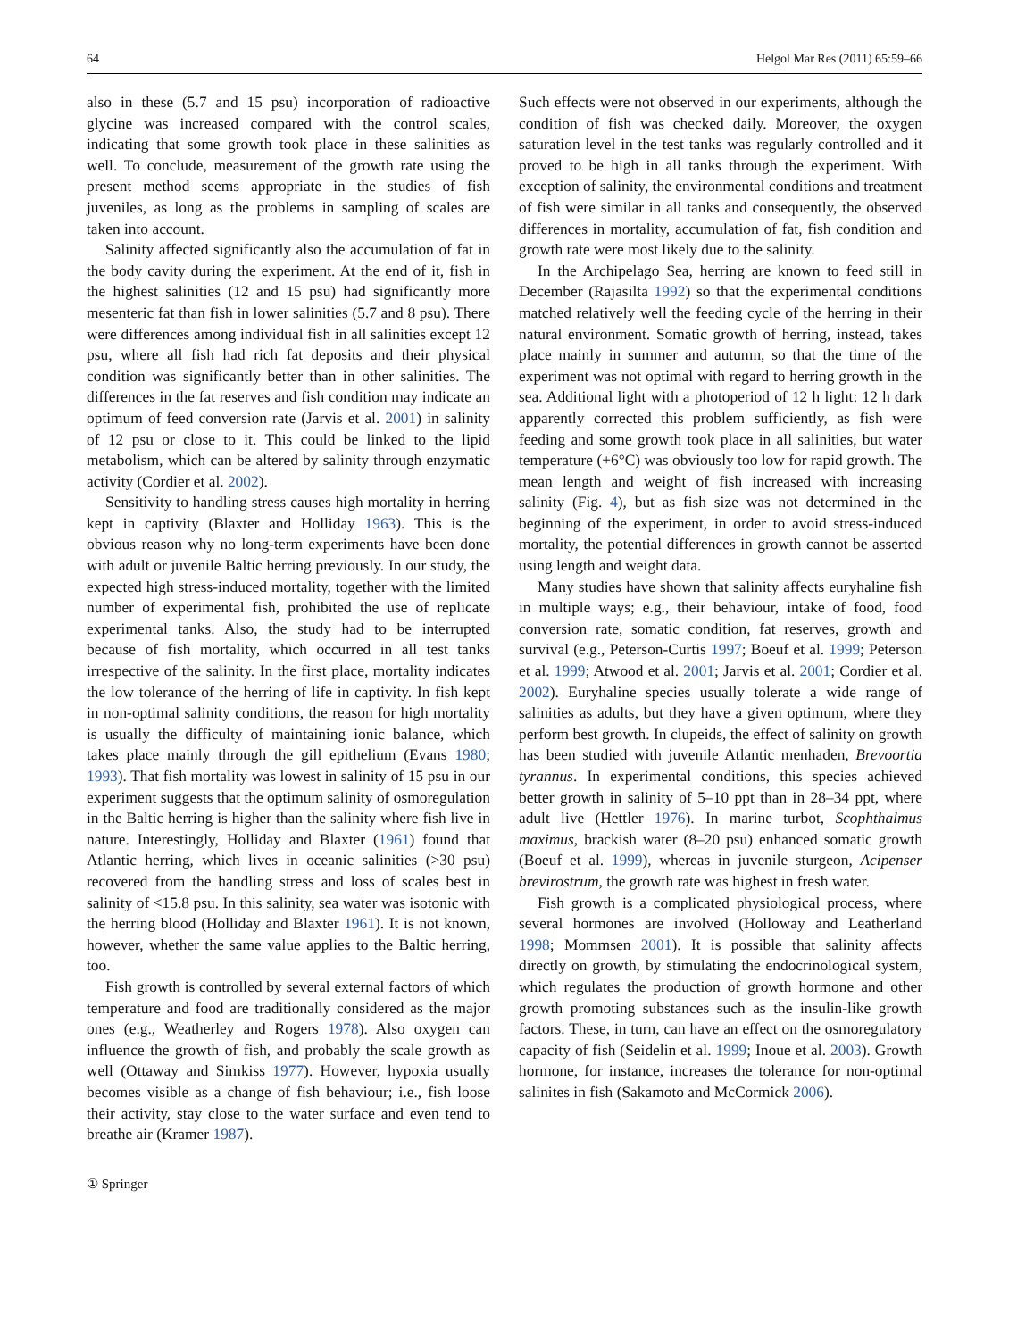64 Helgol Mar Res (2011) 65:59–66
also in these (5.7 and 15 psu) incorporation of radioactive glycine was increased compared with the control scales, indicating that some growth took place in these salinities as well. To conclude, measurement of the growth rate using the present method seems appropriate in the studies of fish juveniles, as long as the problems in sampling of scales are taken into account.
Salinity affected significantly also the accumulation of fat in the body cavity during the experiment. At the end of it, fish in the highest salinities (12 and 15 psu) had significantly more mesenteric fat than fish in lower salinities (5.7 and 8 psu). There were differences among individual fish in all salinities except 12 psu, where all fish had rich fat deposits and their physical condition was significantly better than in other salinities. The differences in the fat reserves and fish condition may indicate an optimum of feed conversion rate (Jarvis et al. 2001) in salinity of 12 psu or close to it. This could be linked to the lipid metabolism, which can be altered by salinity through enzymatic activity (Cordier et al. 2002).
Sensitivity to handling stress causes high mortality in herring kept in captivity (Blaxter and Holliday 1963). This is the obvious reason why no long-term experiments have been done with adult or juvenile Baltic herring previously. In our study, the expected high stress-induced mortality, together with the limited number of experimental fish, prohibited the use of replicate experimental tanks. Also, the study had to be interrupted because of fish mortality, which occurred in all test tanks irrespective of the salinity. In the first place, mortality indicates the low tolerance of the herring of life in captivity. In fish kept in non-optimal salinity conditions, the reason for high mortality is usually the difficulty of maintaining ionic balance, which takes place mainly through the gill epithelium (Evans 1980; 1993). That fish mortality was lowest in salinity of 15 psu in our experiment suggests that the optimum salinity of osmoregulation in the Baltic herring is higher than the salinity where fish live in nature. Interestingly, Holliday and Blaxter (1961) found that Atlantic herring, which lives in oceanic salinities (>30 psu) recovered from the handling stress and loss of scales best in salinity of <15.8 psu. In this salinity, sea water was isotonic with the herring blood (Holliday and Blaxter 1961). It is not known, however, whether the same value applies to the Baltic herring, too.
Fish growth is controlled by several external factors of which temperature and food are traditionally considered as the major ones (e.g., Weatherley and Rogers 1978). Also oxygen can influence the growth of fish, and probably the scale growth as well (Ottaway and Simkiss 1977). However, hypoxia usually becomes visible as a change of fish behaviour; i.e., fish loose their activity, stay close to the water surface and even tend to breathe air (Kramer 1987).
Such effects were not observed in our experiments, although the condition of fish was checked daily. Moreover, the oxygen saturation level in the test tanks was regularly controlled and it proved to be high in all tanks through the experiment. With exception of salinity, the environmental conditions and treatment of fish were similar in all tanks and consequently, the observed differences in mortality, accumulation of fat, fish condition and growth rate were most likely due to the salinity.
In the Archipelago Sea, herring are known to feed still in December (Rajasilta 1992) so that the experimental conditions matched relatively well the feeding cycle of the herring in their natural environment. Somatic growth of herring, instead, takes place mainly in summer and autumn, so that the time of the experiment was not optimal with regard to herring growth in the sea. Additional light with a photoperiod of 12 h light: 12 h dark apparently corrected this problem sufficiently, as fish were feeding and some growth took place in all salinities, but water temperature (+6°C) was obviously too low for rapid growth. The mean length and weight of fish increased with increasing salinity (Fig. 4), but as fish size was not determined in the beginning of the experiment, in order to avoid stress-induced mortality, the potential differences in growth cannot be asserted using length and weight data.
Many studies have shown that salinity affects euryhaline fish in multiple ways; e.g., their behaviour, intake of food, food conversion rate, somatic condition, fat reserves, growth and survival (e.g., Peterson-Curtis 1997; Boeuf et al. 1999; Peterson et al. 1999; Atwood et al. 2001; Jarvis et al. 2001; Cordier et al. 2002). Euryhaline species usually tolerate a wide range of salinities as adults, but they have a given optimum, where they perform best growth. In clupeids, the effect of salinity on growth has been studied with juvenile Atlantic menhaden, Brevoortia tyrannus. In experimental conditions, this species achieved better growth in salinity of 5–10 ppt than in 28–34 ppt, where adult live (Hettler 1976). In marine turbot, Scophthalmus maximus, brackish water (8–20 psu) enhanced somatic growth (Boeuf et al. 1999), whereas in juvenile sturgeon, Acipenser brevirostrum, the growth rate was highest in fresh water.
Fish growth is a complicated physiological process, where several hormones are involved (Holloway and Leatherland 1998; Mommsen 2001). It is possible that salinity affects directly on growth, by stimulating the endocrinological system, which regulates the production of growth hormone and other growth promoting substances such as the insulin-like growth factors. These, in turn, can have an effect on the osmoregulatory capacity of fish (Seidelin et al. 1999; Inoue et al. 2003). Growth hormone, for instance, increases the tolerance for non-optimal salinites in fish (Sakamoto and McCormick 2006).
① Springer